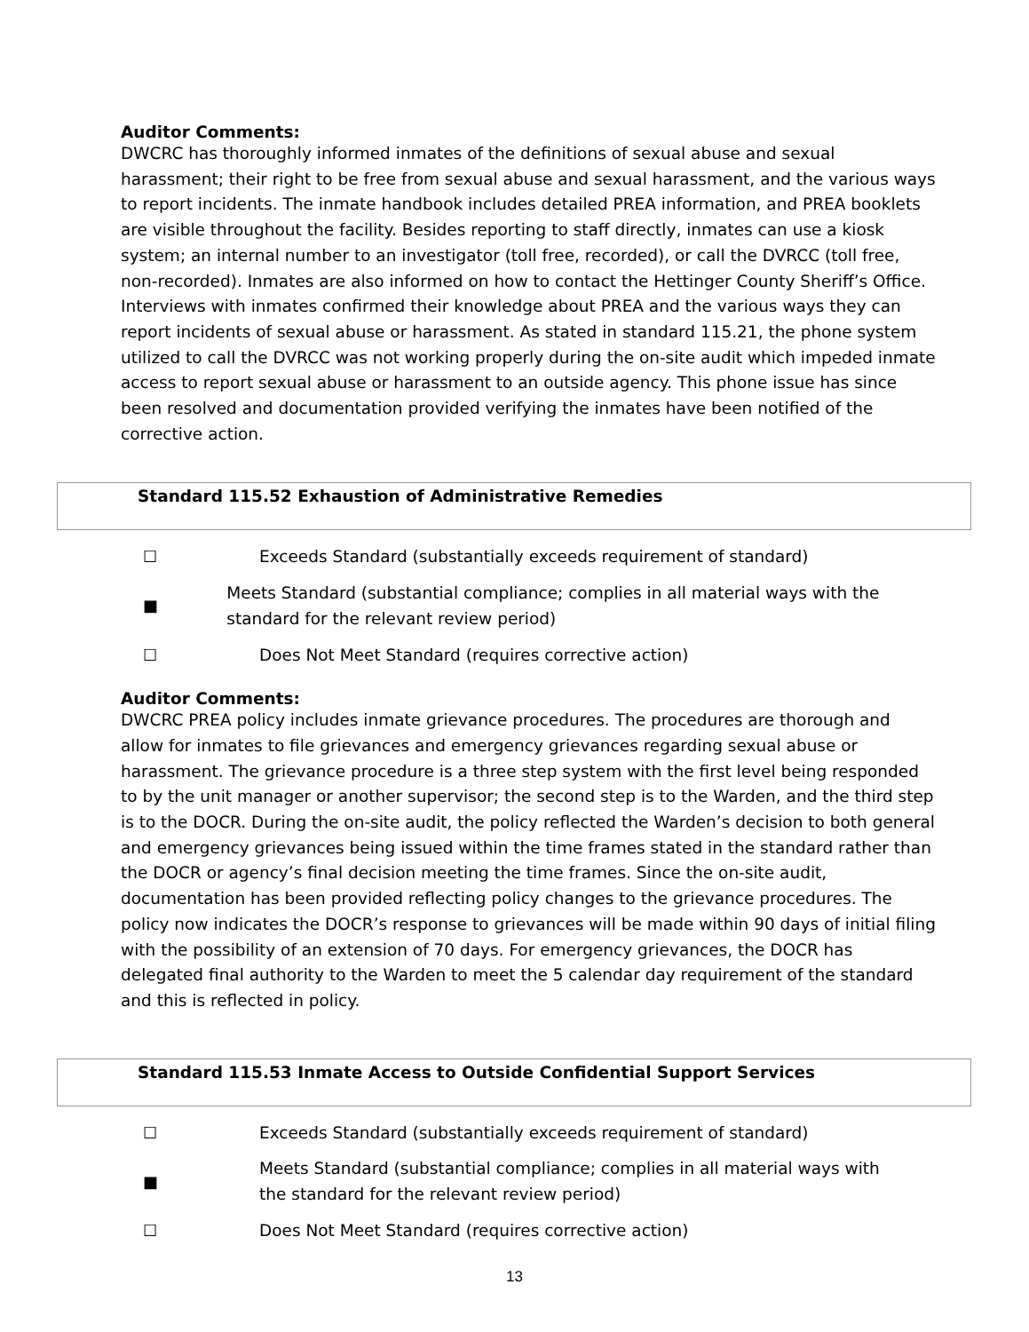Auditor Comments:
DWCRC has thoroughly informed inmates of the definitions of sexual abuse and sexual harassment; their right to be free from sexual abuse and sexual harassment, and the various ways to report incidents. The inmate handbook includes detailed PREA information, and PREA booklets are visible throughout the facility. Besides reporting to staff directly, inmates can use a kiosk system; an internal number to an investigator (toll free, recorded), or call the DVRCC (toll free, non-recorded). Inmates are also informed on how to contact the Hettinger County Sheriff’s Office. Interviews with inmates confirmed their knowledge about PREA and the various ways they can report incidents of sexual abuse or harassment. As stated in standard 115.21, the phone system utilized to call the DVRCC was not working properly during the on-site audit which impeded inmate access to report sexual abuse or harassment to an outside agency. This phone issue has since been resolved and documentation provided verifying the inmates have been notified of the corrective action.
Standard 115.52 Exhaustion of Administrative Remedies
☐ Exceeds Standard (substantially exceeds requirement of standard)
■ Meets Standard (substantial compliance; complies in all material ways with the standard for the relevant review period)
☐ Does Not Meet Standard (requires corrective action)
Auditor Comments:
DWCRC PREA policy includes inmate grievance procedures. The procedures are thorough and allow for inmates to file grievances and emergency grievances regarding sexual abuse or harassment. The grievance procedure is a three step system with the first level being responded to by the unit manager or another supervisor; the second step is to the Warden, and the third step is to the DOCR. During the on-site audit, the policy reflected the Warden’s decision to both general and emergency grievances being issued within the time frames stated in the standard rather than the DOCR or agency’s final decision meeting the time frames. Since the on-site audit, documentation has been provided reflecting policy changes to the grievance procedures. The policy now indicates the DOCR’s response to grievances will be made within 90 days of initial filing with the possibility of an extension of 70 days. For emergency grievances, the DOCR has delegated final authority to the Warden to meet the 5 calendar day requirement of the standard and this is reflected in policy.
Standard 115.53 Inmate Access to Outside Confidential Support Services
☐ Exceeds Standard (substantially exceeds requirement of standard)
■ Meets Standard (substantial compliance; complies in all material ways with
the standard for the relevant review period)
☐ Does Not Meet Standard (requires corrective action)
13